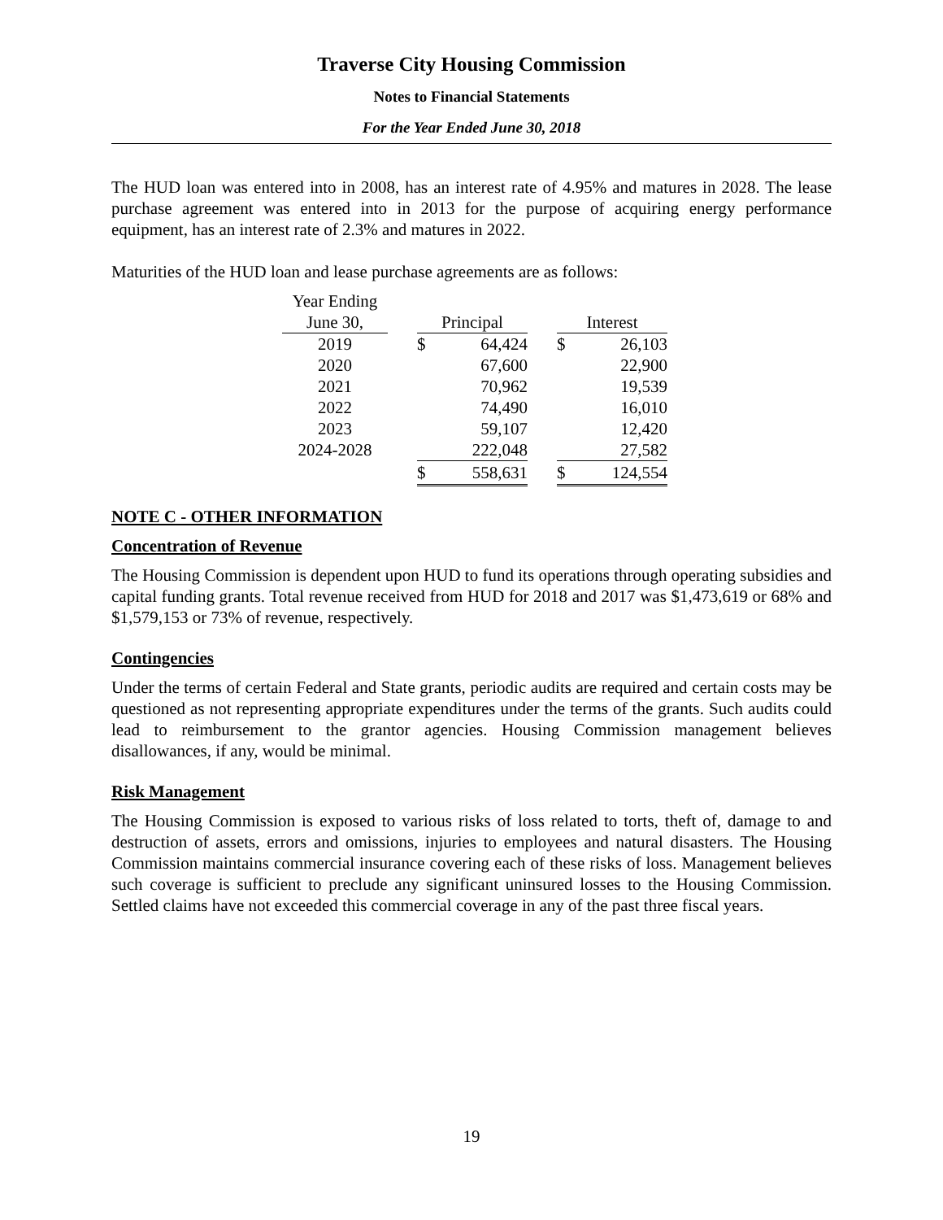Traverse City Housing Commission
Notes to Financial Statements
For the Year Ended June 30, 2018
The HUD loan was entered into in 2008, has an interest rate of 4.95% and matures in 2028. The lease purchase agreement was entered into in 2013 for the purpose of acquiring energy performance equipment, has an interest rate of 2.3% and matures in 2022.
Maturities of the HUD loan and lease purchase agreements are as follows:
| Year Ending | | | | | | |
| June 30, | | Principal | | | Interest | |
| 2019 | | $ | 64,424 | | $ | 26,103 |
| 2020 | | | 67,600 | | | 22,900 |
| 2021 | | | 70,962 | | | 19,539 |
| 2022 | | | 74,490 | | | 16,010 |
| 2023 | | | 59,107 | | | 12,420 |
| 2024-2028 | | | 222,048 | | | 27,582 |
| | | $ | 558,631 | | $ | 124,554 |
NOTE C - OTHER INFORMATION
Concentration of Revenue
The Housing Commission is dependent upon HUD to fund its operations through operating subsidies and capital funding grants. Total revenue received from HUD for 2018 and 2017 was $1,473,619 or 68% and $1,579,153 or 73% of revenue, respectively.
Contingencies
Under the terms of certain Federal and State grants, periodic audits are required and certain costs may be questioned as not representing appropriate expenditures under the terms of the grants. Such audits could lead to reimbursement to the grantor agencies. Housing Commission management believes disallowances, if any, would be minimal.
Risk Management
The Housing Commission is exposed to various risks of loss related to torts, theft of, damage to and destruction of assets, errors and omissions, injuries to employees and natural disasters. The Housing Commission maintains commercial insurance covering each of these risks of loss. Management believes such coverage is sufficient to preclude any significant uninsured losses to the Housing Commission. Settled claims have not exceeded this commercial coverage in any of the past three fiscal years.
19